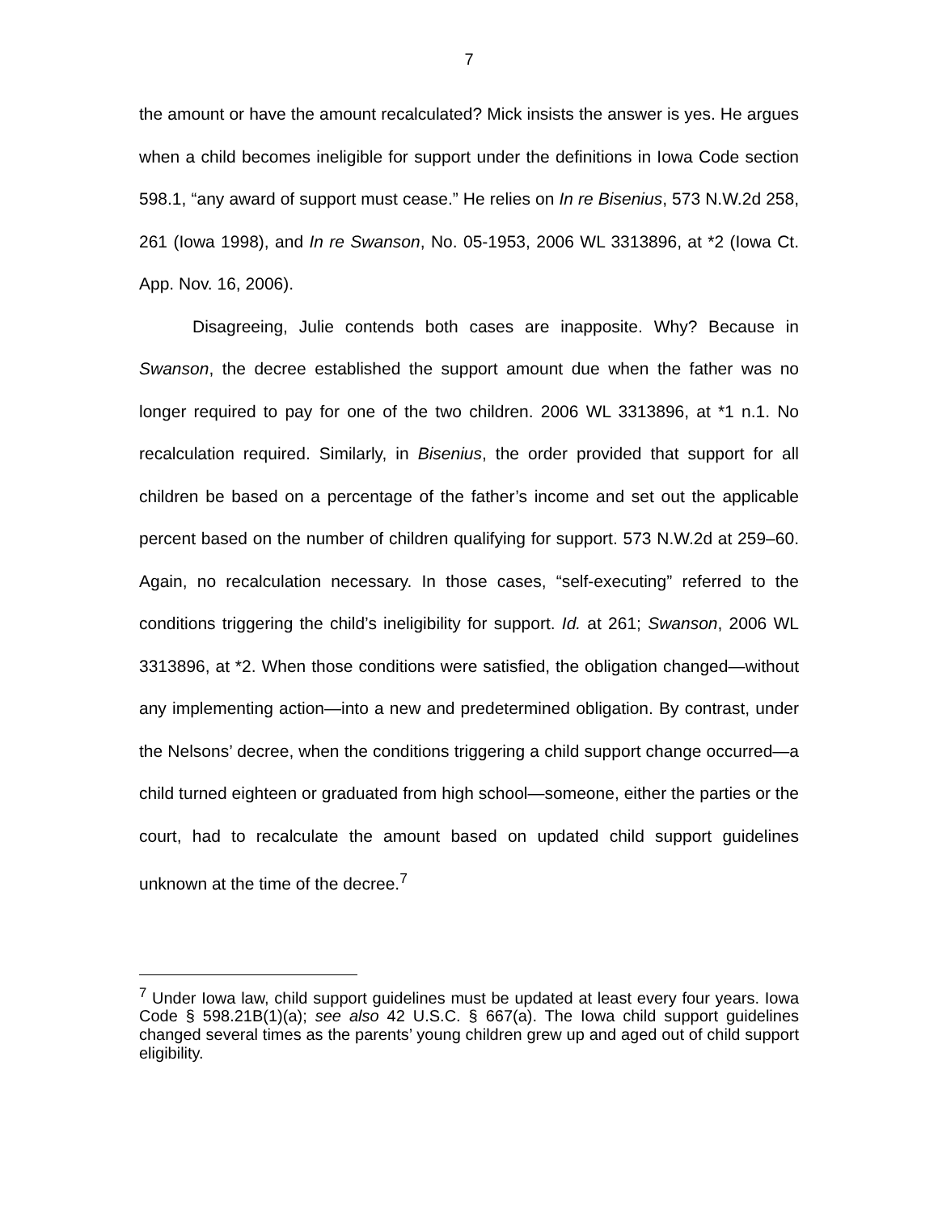7
the amount or have the amount recalculated? Mick insists the answer is yes. He argues when a child becomes ineligible for support under the definitions in Iowa Code section 598.1, “any award of support must cease.” He relies on In re Bisenius, 573 N.W.2d 258, 261 (Iowa 1998), and In re Swanson, No. 05-1953, 2006 WL 3313896, at *2 (Iowa Ct. App. Nov. 16, 2006).
Disagreeing, Julie contends both cases are inapposite. Why? Because in Swanson, the decree established the support amount due when the father was no longer required to pay for one of the two children. 2006 WL 3313896, at *1 n.1. No recalculation required. Similarly, in Bisenius, the order provided that support for all children be based on a percentage of the father’s income and set out the applicable percent based on the number of children qualifying for support. 573 N.W.2d at 259–60. Again, no recalculation necessary. In those cases, “self-executing” referred to the conditions triggering the child’s ineligibility for support. Id. at 261; Swanson, 2006 WL 3313896, at *2. When those conditions were satisfied, the obligation changed—without any implementing action—into a new and predetermined obligation. By contrast, under the Nelsons’ decree, when the conditions triggering a child support change occurred—a child turned eighteen or graduated from high school—someone, either the parties or the court, had to recalculate the amount based on updated child support guidelines unknown at the time of the decree.<sup>7</sup>
<sup>7</sup> Under Iowa law, child support guidelines must be updated at least every four years. Iowa Code § 598.21B(1)(a); see also 42 U.S.C. § 667(a). The Iowa child support guidelines changed several times as the parents’ young children grew up and aged out of child support eligibility.